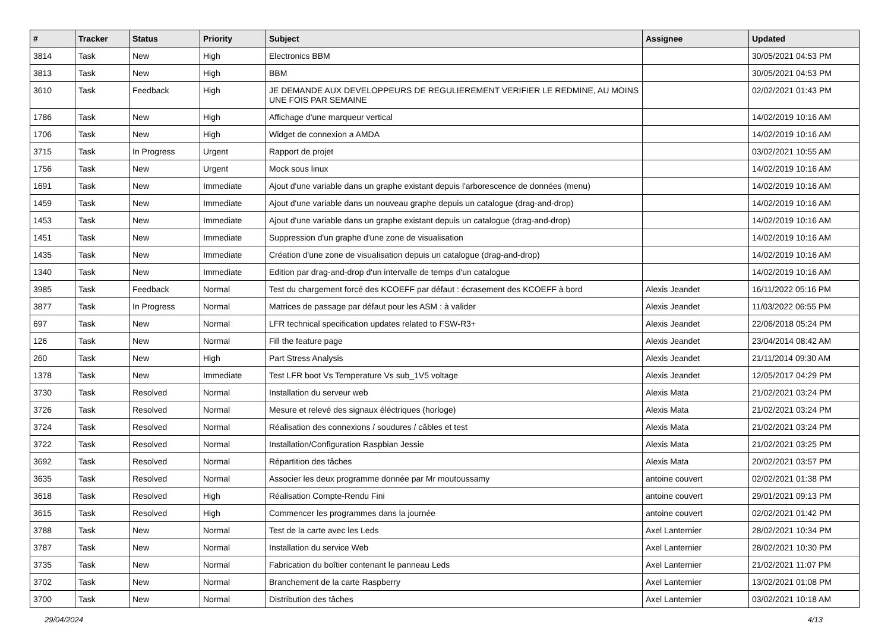| # | Tracker | Status | Priority | Subject | Assignee | Updated |
| --- | --- | --- | --- | --- | --- | --- |
| 3814 | Task | New | High | Electronics BBM | | 30/05/2021 04:53 PM |
| 3813 | Task | New | High | BBM | | 30/05/2021 04:53 PM |
| 3610 | Task | Feedback | High | JE DEMANDE AUX DEVELOPPEURS DE REGULIEREMENT VERIFIER LE REDMINE, AU MOINS UNE FOIS PAR SEMAINE | | 02/02/2021 01:43 PM |
| 1786 | Task | New | High | Affichage d'une marqueur vertical | | 14/02/2019 10:16 AM |
| 1706 | Task | New | High | Widget de connexion a AMDA | | 14/02/2019 10:16 AM |
| 3715 | Task | In Progress | Urgent | Rapport de projet | | 03/02/2021 10:55 AM |
| 1756 | Task | New | Urgent | Mock sous linux | | 14/02/2019 10:16 AM |
| 1691 | Task | New | Immediate | Ajout d'une variable dans un graphe existant depuis l'arborescence de données (menu) | | 14/02/2019 10:16 AM |
| 1459 | Task | New | Immediate | Ajout d'une variable dans un nouveau graphe depuis un catalogue (drag-and-drop) | | 14/02/2019 10:16 AM |
| 1453 | Task | New | Immediate | Ajout d'une variable dans un graphe existant depuis un catalogue (drag-and-drop) | | 14/02/2019 10:16 AM |
| 1451 | Task | New | Immediate | Suppression d'un graphe d'une zone de visualisation | | 14/02/2019 10:16 AM |
| 1435 | Task | New | Immediate | Création d'une zone de visualisation depuis un catalogue (drag-and-drop) | | 14/02/2019 10:16 AM |
| 1340 | Task | New | Immediate | Edition par drag-and-drop d'un intervalle de temps d'un catalogue | | 14/02/2019 10:16 AM |
| 3985 | Task | Feedback | Normal | Test du chargement forcé des KCOEFF par défaut : écrasement des KCOEFF à bord | Alexis Jeandet | 16/11/2022 05:16 PM |
| 3877 | Task | In Progress | Normal | Matrices de passage par défaut pour les ASM : à valider | Alexis Jeandet | 11/03/2022 06:55 PM |
| 697 | Task | New | Normal | LFR technical specification updates related to FSW-R3+ | Alexis Jeandet | 22/06/2018 05:24 PM |
| 126 | Task | New | Normal | Fill the feature page | Alexis Jeandet | 23/04/2014 08:42 AM |
| 260 | Task | New | High | Part Stress Analysis | Alexis Jeandet | 21/11/2014 09:30 AM |
| 1378 | Task | New | Immediate | Test LFR boot Vs Temperature Vs sub_1V5 voltage | Alexis Jeandet | 12/05/2017 04:29 PM |
| 3730 | Task | Resolved | Normal | Installation du serveur web | Alexis Mata | 21/02/2021 03:24 PM |
| 3726 | Task | Resolved | Normal | Mesure et relevé des signaux éléctriques (horloge) | Alexis Mata | 21/02/2021 03:24 PM |
| 3724 | Task | Resolved | Normal | Réalisation des connexions / soudures / câbles et test | Alexis Mata | 21/02/2021 03:24 PM |
| 3722 | Task | Resolved | Normal | Installation/Configuration Raspbian Jessie | Alexis Mata | 21/02/2021 03:25 PM |
| 3692 | Task | Resolved | Normal | Répartition des tâches | Alexis Mata | 20/02/2021 03:57 PM |
| 3635 | Task | Resolved | Normal | Associer les deux programme donnée par Mr moutoussamy | antoine couvert | 02/02/2021 01:38 PM |
| 3618 | Task | Resolved | High | Réalisation Compte-Rendu Fini | antoine couvert | 29/01/2021 09:13 PM |
| 3615 | Task | Resolved | High | Commencer les programmes dans la journée | antoine couvert | 02/02/2021 01:42 PM |
| 3788 | Task | New | Normal | Test de la carte avec les Leds | Axel Lanternier | 28/02/2021 10:34 PM |
| 3787 | Task | New | Normal | Installation du service Web | Axel Lanternier | 28/02/2021 10:30 PM |
| 3735 | Task | New | Normal | Fabrication du boîtier contenant le panneau Leds | Axel Lanternier | 21/02/2021 11:07 PM |
| 3702 | Task | New | Normal | Branchement de la carte Raspberry | Axel Lanternier | 13/02/2021 01:08 PM |
| 3700 | Task | New | Normal | Distribution des tâches | Axel Lanternier | 03/02/2021 10:18 AM |
29/04/2024 4/13